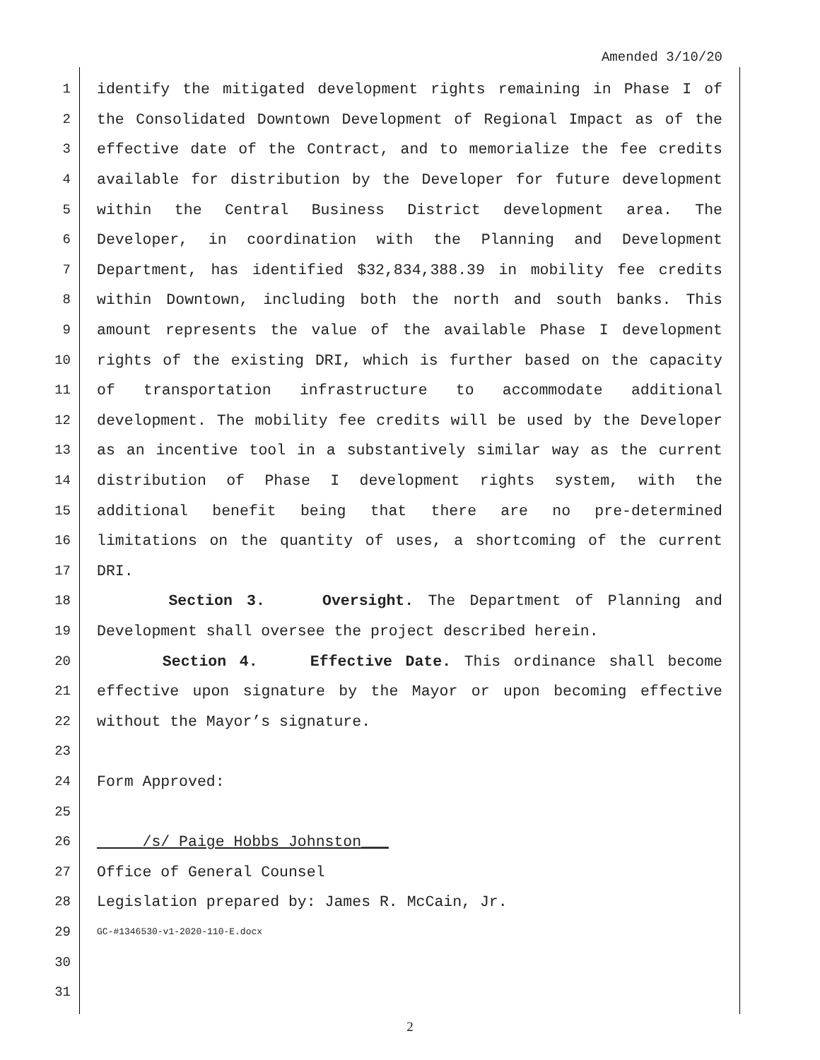Amended 3/10/20
1 identify the mitigated development rights remaining in Phase I of
2 the Consolidated Downtown Development of Regional Impact as of the
3 effective date of the Contract, and to memorialize the fee credits
4 available for distribution by the Developer for future development
5 within the Central Business District development area. The
6 Developer, in coordination with the Planning and Development
7 Department, has identified $32,834,388.39 in mobility fee credits
8 within Downtown, including both the north and south banks. This
9 amount represents the value of the available Phase I development
10 rights of the existing DRI, which is further based on the capacity
11 of transportation infrastructure to accommodate additional
12 development. The mobility fee credits will be used by the Developer
13 as an incentive tool in a substantively similar way as the current
14 distribution of Phase I development rights system, with the
15 additional benefit being that there are no pre-determined
16 limitations on the quantity of uses, a shortcoming of the current
17 DRI.
18 Section 3. Oversight. The Department of Planning and
19 Development shall oversee the project described herein.
20 Section 4. Effective Date. This ordinance shall become
21 effective upon signature by the Mayor or upon becoming effective
22 without the Mayor’s signature.
23
24 Form Approved:
25
26 /s/ Paige Hobbs Johnston___
27 Office of General Counsel
28 Legislation prepared by: James R. McCain, Jr.
29 GC-#1346530-v1-2020-110-E.docx
30
31
2